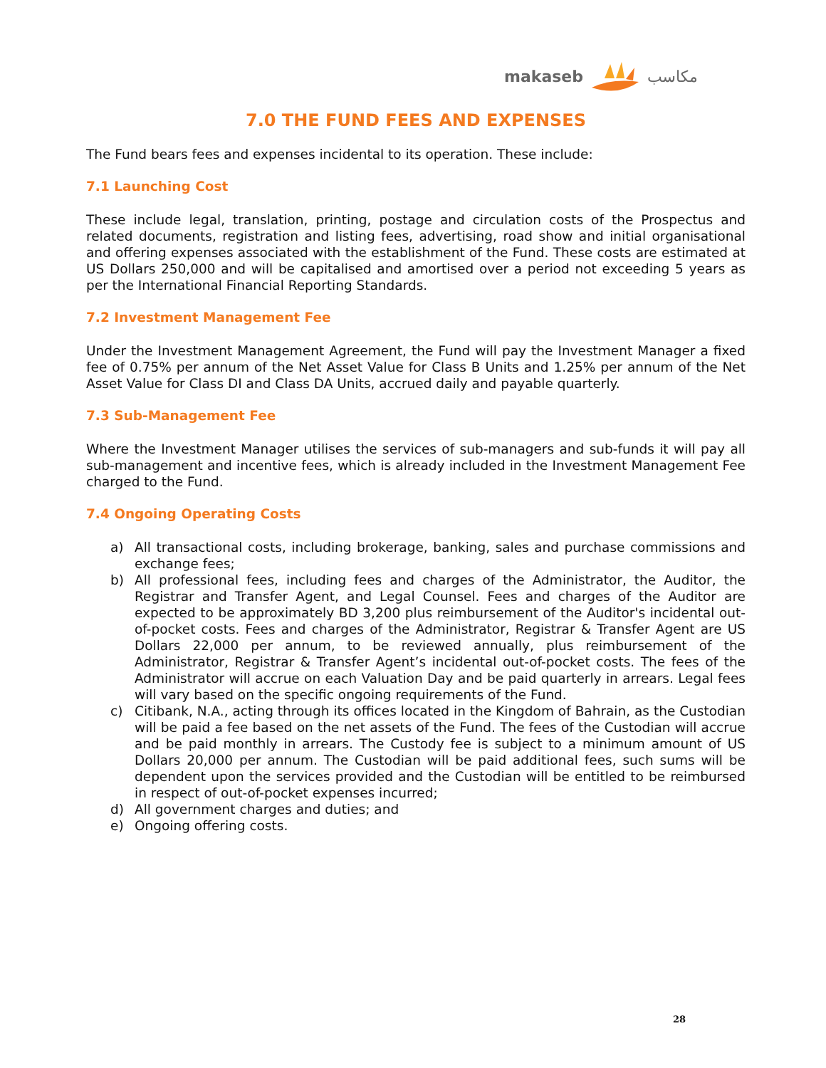makaseb مكاسب
7.0 THE FUND FEES AND EXPENSES
The Fund bears fees and expenses incidental to its operation. These include:
7.1 Launching Cost
These include legal, translation, printing, postage and circulation costs of the Prospectus and related documents, registration and listing fees, advertising, road show and initial organisational and offering expenses associated with the establishment of the Fund. These costs are estimated at US Dollars 250,000 and will be capitalised and amortised over a period not exceeding 5 years as per the International Financial Reporting Standards.
7.2 Investment Management Fee
Under the Investment Management Agreement, the Fund will pay the Investment Manager a fixed fee of 0.75% per annum of the Net Asset Value for Class B Units and 1.25% per annum of the Net Asset Value for Class DI and Class DA Units, accrued daily and payable quarterly.
7.3 Sub-Management Fee
Where the Investment Manager utilises the services of sub-managers and sub-funds it will pay all sub-management and incentive fees, which is already included in the Investment Management Fee charged to the Fund.
7.4 Ongoing Operating Costs
a) All transactional costs, including brokerage, banking, sales and purchase commissions and exchange fees;
b) All professional fees, including fees and charges of the Administrator, the Auditor, the Registrar and Transfer Agent, and Legal Counsel. Fees and charges of the Auditor are expected to be approximately BD 3,200 plus reimbursement of the Auditor's incidental out-of-pocket costs. Fees and charges of the Administrator, Registrar & Transfer Agent are US Dollars 22,000 per annum, to be reviewed annually, plus reimbursement of the Administrator, Registrar & Transfer Agent’s incidental out-of-pocket costs. The fees of the Administrator will accrue on each Valuation Day and be paid quarterly in arrears. Legal fees will vary based on the specific ongoing requirements of the Fund.
c) Citibank, N.A., acting through its offices located in the Kingdom of Bahrain, as the Custodian will be paid a fee based on the net assets of the Fund. The fees of the Custodian will accrue and be paid monthly in arrears. The Custody fee is subject to a minimum amount of US Dollars 20,000 per annum. The Custodian will be paid additional fees, such sums will be dependent upon the services provided and the Custodian will be entitled to be reimbursed in respect of out-of-pocket expenses incurred;
d) All government charges and duties; and
e) Ongoing offering costs.
28